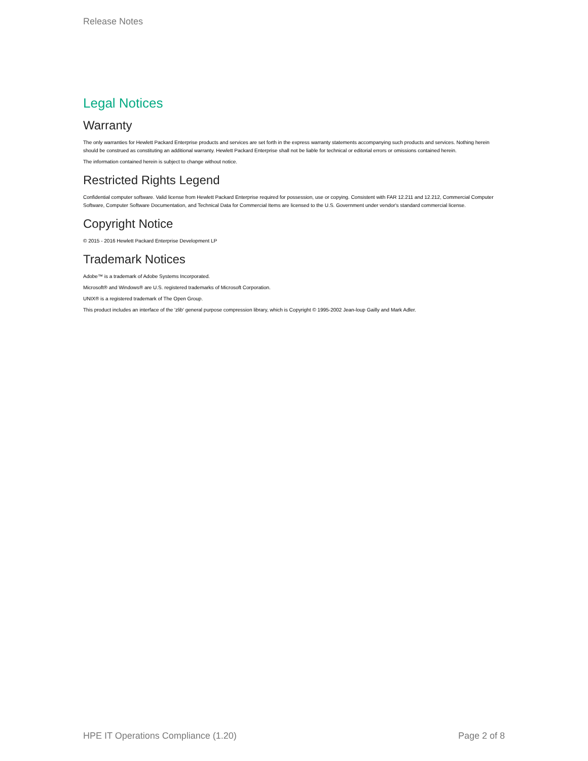Release Notes
Legal Notices
Warranty
The only warranties for Hewlett Packard Enterprise products and services are set forth in the express warranty statements accompanying such products and services. Nothing herein should be construed as constituting an additional warranty. Hewlett Packard Enterprise shall not be liable for technical or editorial errors or omissions contained herein.
The information contained herein is subject to change without notice.
Restricted Rights Legend
Confidential computer software. Valid license from Hewlett Packard Enterprise required for possession, use or copying. Consistent with FAR 12.211 and 12.212, Commercial Computer Software, Computer Software Documentation, and Technical Data for Commercial Items are licensed to the U.S. Government under vendor's standard commercial license.
Copyright Notice
© 2015 - 2016 Hewlett Packard Enterprise Development LP
Trademark Notices
Adobe™ is a trademark of Adobe Systems Incorporated.
Microsoft® and Windows® are U.S. registered trademarks of Microsoft Corporation.
UNIX® is a registered trademark of The Open Group.
This product includes an interface of the 'zlib' general purpose compression library, which is Copyright © 1995-2002 Jean-loup Gailly and Mark Adler.
HPE IT Operations Compliance (1.20) Page 2 of 8